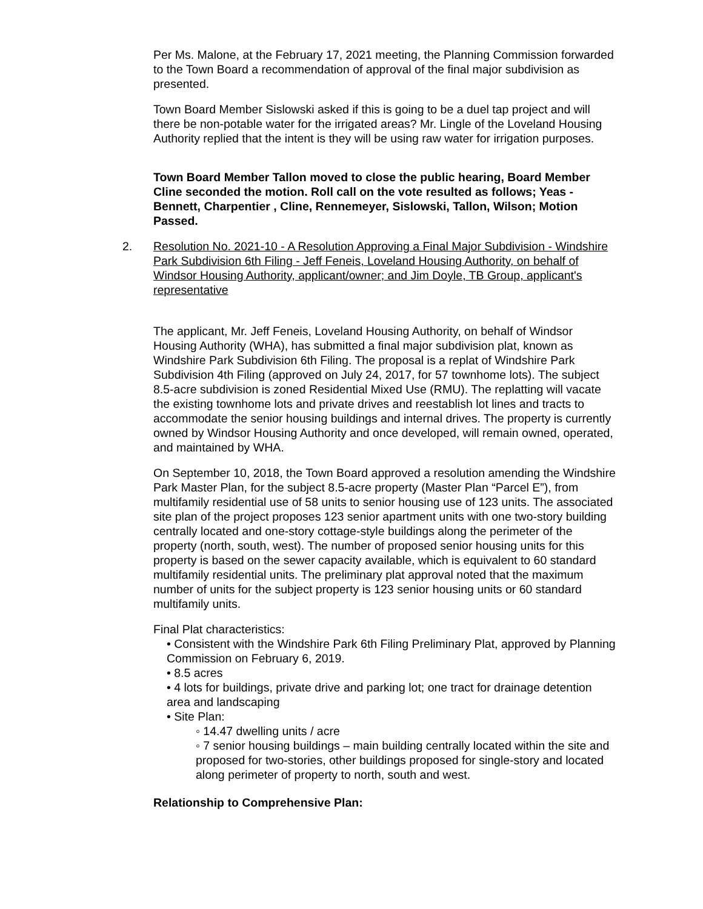Per Ms. Malone, at the February 17, 2021 meeting, the Planning Commission forwarded to the Town Board a recommendation of approval of the final major subdivision as presented.
Town Board Member Sislowski asked if this is going to be a duel tap project and will there be non-potable water for the irrigated areas? Mr. Lingle of the Loveland Housing Authority replied that the intent is they will be using raw water for irrigation purposes.
Town Board Member Tallon moved to close the public hearing, Board Member Cline seconded the motion. Roll call on the vote resulted as follows; Yeas - Bennett, Charpentier , Cline, Rennemeyer, Sislowski, Tallon, Wilson; Motion Passed.
2. Resolution No. 2021-10 - A Resolution Approving a Final Major Subdivision - Windshire Park Subdivision 6th Filing - Jeff Feneis, Loveland Housing Authority, on behalf of Windsor Housing Authority, applicant/owner; and Jim Doyle, TB Group, applicant's representative
The applicant, Mr. Jeff Feneis, Loveland Housing Authority, on behalf of Windsor Housing Authority (WHA), has submitted a final major subdivision plat, known as Windshire Park Subdivision 6th Filing. The proposal is a replat of Windshire Park Subdivision 4th Filing (approved on July 24, 2017, for 57 townhome lots). The subject 8.5-acre subdivision is zoned Residential Mixed Use (RMU). The replatting will vacate the existing townhome lots and private drives and reestablish lot lines and tracts to accommodate the senior housing buildings and internal drives. The property is currently owned by Windsor Housing Authority and once developed, will remain owned, operated, and maintained by WHA.
On September 10, 2018, the Town Board approved a resolution amending the Windshire Park Master Plan, for the subject 8.5-acre property (Master Plan “Parcel E”), from multifamily residential use of 58 units to senior housing use of 123 units. The associated site plan of the project proposes 123 senior apartment units with one two-story building centrally located and one-story cottage-style buildings along the perimeter of the property (north, south, west). The number of proposed senior housing units for this property is based on the sewer capacity available, which is equivalent to 60 standard multifamily residential units. The preliminary plat approval noted that the maximum number of units for the subject property is 123 senior housing units or 60 standard multifamily units.
Final Plat characteristics:
• Consistent with the Windshire Park 6th Filing Preliminary Plat, approved by Planning Commission on February 6, 2019.
• 8.5 acres
• 4 lots for buildings, private drive and parking lot; one tract for drainage detention area and landscaping
• Site Plan:
◦ 14.47 dwelling units / acre
◦ 7 senior housing buildings – main building centrally located within the site and proposed for two-stories, other buildings proposed for single-story and located along perimeter of property to north, south and west.
Relationship to Comprehensive Plan: